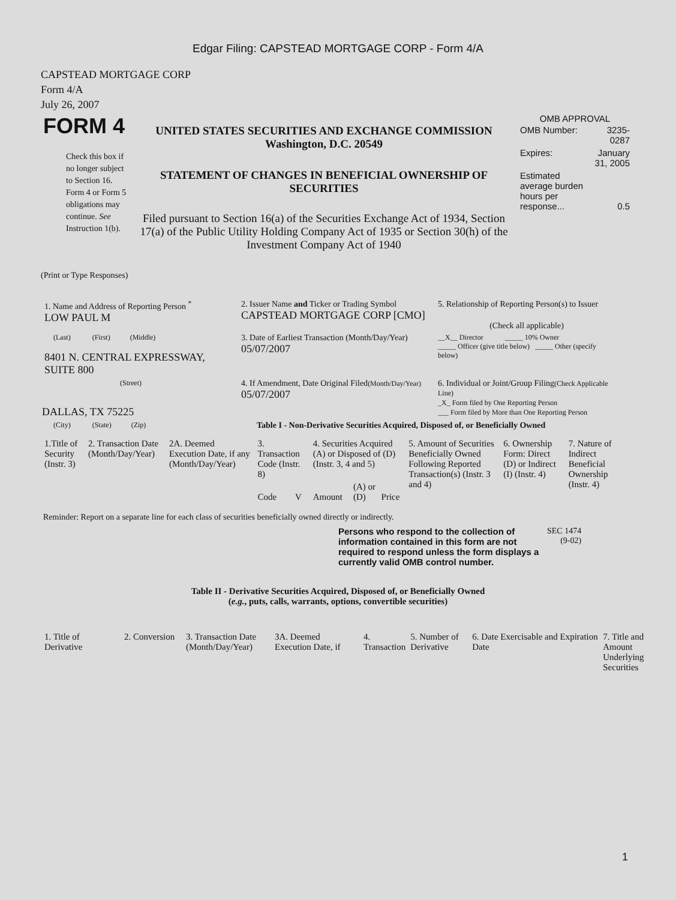Edgar Filing: CAPSTEAD MORTGAGE CORP - Form 4/A
CAPSTEAD MORTGAGE CORP
Form 4/A
July 26, 2007
| FORM 4 Check this box if no longer subject to Section 16. Form 4 or Form 5 obligations may continue. See Instruction 1(b). | UNITED STATES SECURITIES AND EXCHANGE COMMISSION Washington, D.C. 20549 STATEMENT OF CHANGES IN BENEFICIAL OWNERSHIP OF SECURITIES Filed pursuant to Section 16(a) of the Securities Exchange Act of 1934, Section 17(a) of the Public Utility Holding Company Act of 1935 or Section 30(h) of the Investment Company Act of 1940 | OMB APPROVAL / OMB Number: / 3235-0287 / / Expires: / January 31, 2005 / / Estimated average burden hours per response... / 0.5 / |
(Print or Type Responses)
| 1. Name and Address of Reporting Person <sup>*</sup> LOW PAUL M | 2. Issuer Name and Ticker or Trading Symbol CAPSTEAD MORTGAGE CORP [CMO] | 5. Relationship of Reporting Person(s) to Issuer (Check all applicable) |
| (Last) (First) (Middle) 8401 N. CENTRAL EXPRESSWAY, SUITE 800 | 3. Date of Earliest Transaction (Month/Day/Year) 05/07/2007 | __X__ Director _____ 10% Owner _____ Officer (give title below) _____ Other (specify below) |
| (Street) DALLAS, TX 75225 | 4. If Amendment, Date Original Filed (Month/Day/Year) 05/07/2007 | 6. Individual or Joint/Group Filing (Check Applicable Line) _X_ Form filed by One Reporting Person ___ Form filed by More than One Reporting Person |
| (City) (State) (Zip) | Table I - Non-Derivative Securities Acquired, Disposed of, or Beneficially Owned | |
| 1.Title of Security (Instr. 3) | 2. Transaction Date (Month/Day/Year) | 2A. Deemed Execution Date, if any (Month/Day/Year) | 3. Transaction Code (Instr. 8) | | 4. Securities Acquired (A) or Disposed of (D) (Instr. 3, 4 and 5) | | | 5. Amount of Securities Beneficially Owned Following Reported Transaction(s) (Instr. 3 and 4) | 6. Ownership Form: Direct (D) or Indirect (I) (Instr. 4) | 7. Nature of Indirect Beneficial Ownership (Instr. 4) |
| --- | --- | --- | --- | --- | --- | --- | --- | --- | --- | --- |
| | | | Code | V | Amount | (A) or (D) | Price | | | |
Reminder: Report on a separate line for each class of securities beneficially owned directly or indirectly.
| Persons who respond to the collection of information contained in this form are not required to respond unless the form displays a currently valid OMB control number. | SEC 1474 (9-02) |
Table II - Derivative Securities Acquired, Disposed of, or Beneficially Owned
(e.g., puts, calls, warrants, options, convertible securities)
| 1. Title of Derivative | 2. Conversion | 3. Transaction Date (Month/Day/Year) | 3A. Deemed Execution Date, if | 4. Transaction | 5. Number of Derivative | 6. Date Exercisable and Expiration Date | 7. Title and Amount Underlying Securities |
| --- | --- | --- | --- | --- | --- | --- | --- |
1